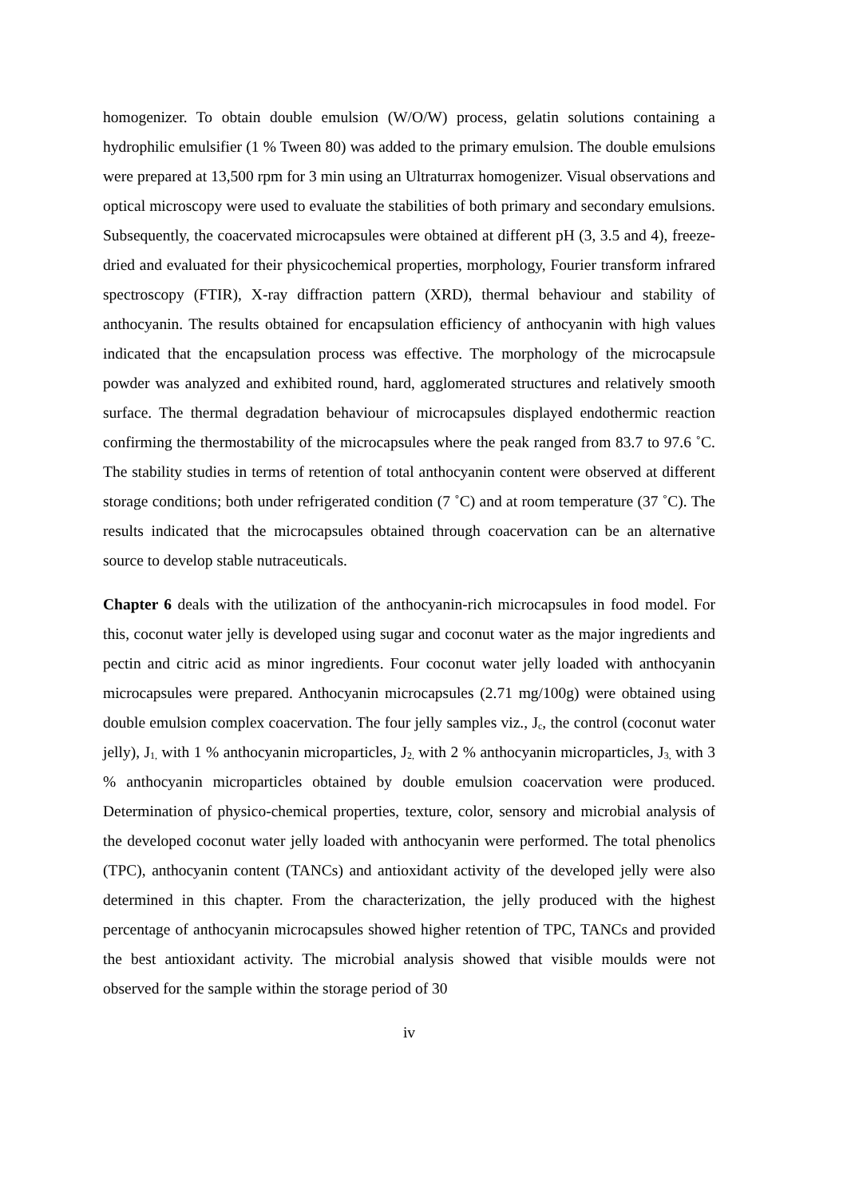homogenizer. To obtain double emulsion (W/O/W) process, gelatin solutions containing a hydrophilic emulsifier (1 % Tween 80) was added to the primary emulsion. The double emulsions were prepared at 13,500 rpm for 3 min using an Ultraturrax homogenizer. Visual observations and optical microscopy were used to evaluate the stabilities of both primary and secondary emulsions. Subsequently, the coacervated microcapsules were obtained at different pH (3, 3.5 and 4), freeze-dried and evaluated for their physicochemical properties, morphology, Fourier transform infrared spectroscopy (FTIR), X-ray diffraction pattern (XRD), thermal behaviour and stability of anthocyanin. The results obtained for encapsulation efficiency of anthocyanin with high values indicated that the encapsulation process was effective. The morphology of the microcapsule powder was analyzed and exhibited round, hard, agglomerated structures and relatively smooth surface. The thermal degradation behaviour of microcapsules displayed endothermic reaction confirming the thermostability of the microcapsules where the peak ranged from 83.7 to 97.6 ˚C. The stability studies in terms of retention of total anthocyanin content were observed at different storage conditions; both under refrigerated condition (7 ˚C) and at room temperature (37 ˚C). The results indicated that the microcapsules obtained through coacervation can be an alternative source to develop stable nutraceuticals.
Chapter 6 deals with the utilization of the anthocyanin-rich microcapsules in food model. For this, coconut water jelly is developed using sugar and coconut water as the major ingredients and pectin and citric acid as minor ingredients. Four coconut water jelly loaded with anthocyanin microcapsules were prepared. Anthocyanin microcapsules (2.71 mg/100g) were obtained using double emulsion complex coacervation. The four jelly samples viz., J<sub>c</sub>, the control (coconut water jelly), J<sub>1,</sub> with 1 % anthocyanin microparticles, J<sub>2,</sub> with 2 % anthocyanin microparticles, J<sub>3,</sub> with 3 % anthocyanin microparticles obtained by double emulsion coacervation were produced. Determination of physico-chemical properties, texture, color, sensory and microbial analysis of the developed coconut water jelly loaded with anthocyanin were performed. The total phenolics (TPC), anthocyanin content (TANCs) and antioxidant activity of the developed jelly were also determined in this chapter. From the characterization, the jelly produced with the highest percentage of anthocyanin microcapsules showed higher retention of TPC, TANCs and provided the best antioxidant activity. The microbial analysis showed that visible moulds were not observed for the sample within the storage period of 30
iv